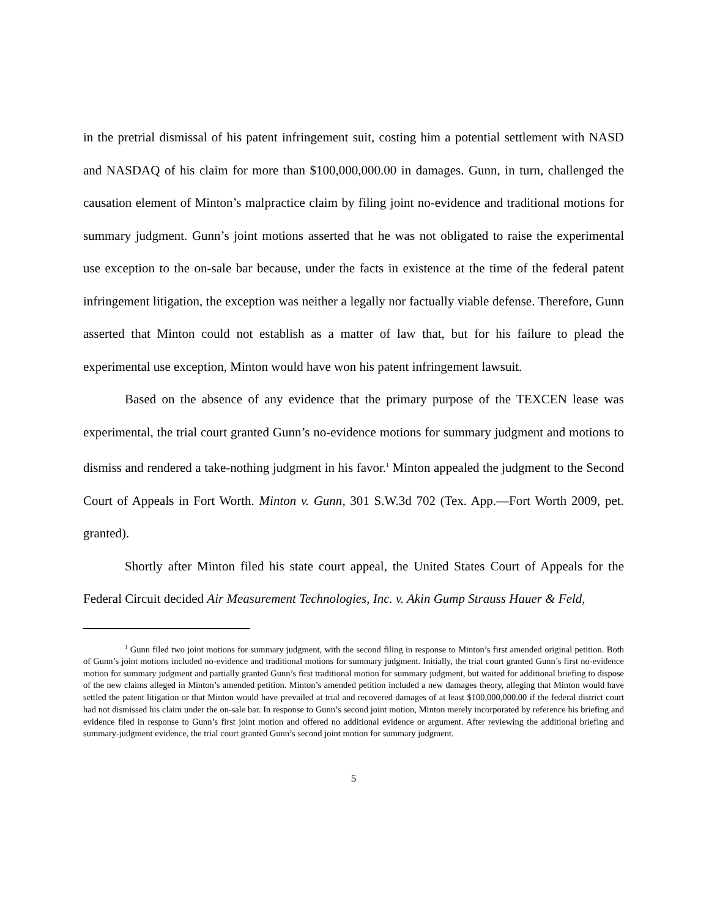in the pretrial dismissal of his patent infringement suit, costing him a potential settlement with NASD and NASDAQ of his claim for more than $100,000,000.00 in damages. Gunn, in turn, challenged the causation element of Minton’s malpractice claim by filing joint no-evidence and traditional motions for summary judgment. Gunn’s joint motions asserted that he was not obligated to raise the experimental use exception to the on-sale bar because, under the facts in existence at the time of the federal patent infringement litigation, the exception was neither a legally nor factually viable defense. Therefore, Gunn asserted that Minton could not establish as a matter of law that, but for his failure to plead the experimental use exception, Minton would have won his patent infringement lawsuit.
Based on the absence of any evidence that the primary purpose of the TEXCEN lease was experimental, the trial court granted Gunn’s no-evidence motions for summary judgment and motions to dismiss and rendered a take-nothing judgment in his favor.<sup>1</sup> Minton appealed the judgment to the Second Court of Appeals in Fort Worth. Minton v. Gunn, 301 S.W.3d 702 (Tex. App.—Fort Worth 2009, pet. granted).
Shortly after Minton filed his state court appeal, the United States Court of Appeals for the Federal Circuit decided Air Measurement Technologies, Inc. v. Akin Gump Strauss Hauer & Feld,
<sup>1</sup> Gunn filed two joint motions for summary judgment, with the second filing in response to Minton’s first amended original petition. Both of Gunn’s joint motions included no-evidence and traditional motions for summary judgment. Initially, the trial court granted Gunn’s first no-evidence motion for summary judgment and partially granted Gunn’s first traditional motion for summary judgment, but waited for additional briefing to dispose of the new claims alleged in Minton’s amended petition. Minton’s amended petition included a new damages theory, alleging that Minton would have settled the patent litigation or that Minton would have prevailed at trial and recovered damages of at least $100,000,000.00 if the federal district court had not dismissed his claim under the on-sale bar. In response to Gunn’s second joint motion, Minton merely incorporated by reference his briefing and evidence filed in response to Gunn’s first joint motion and offered no additional evidence or argument. After reviewing the additional briefing and summary-judgment evidence, the trial court granted Gunn’s second joint motion for summary judgment.
5